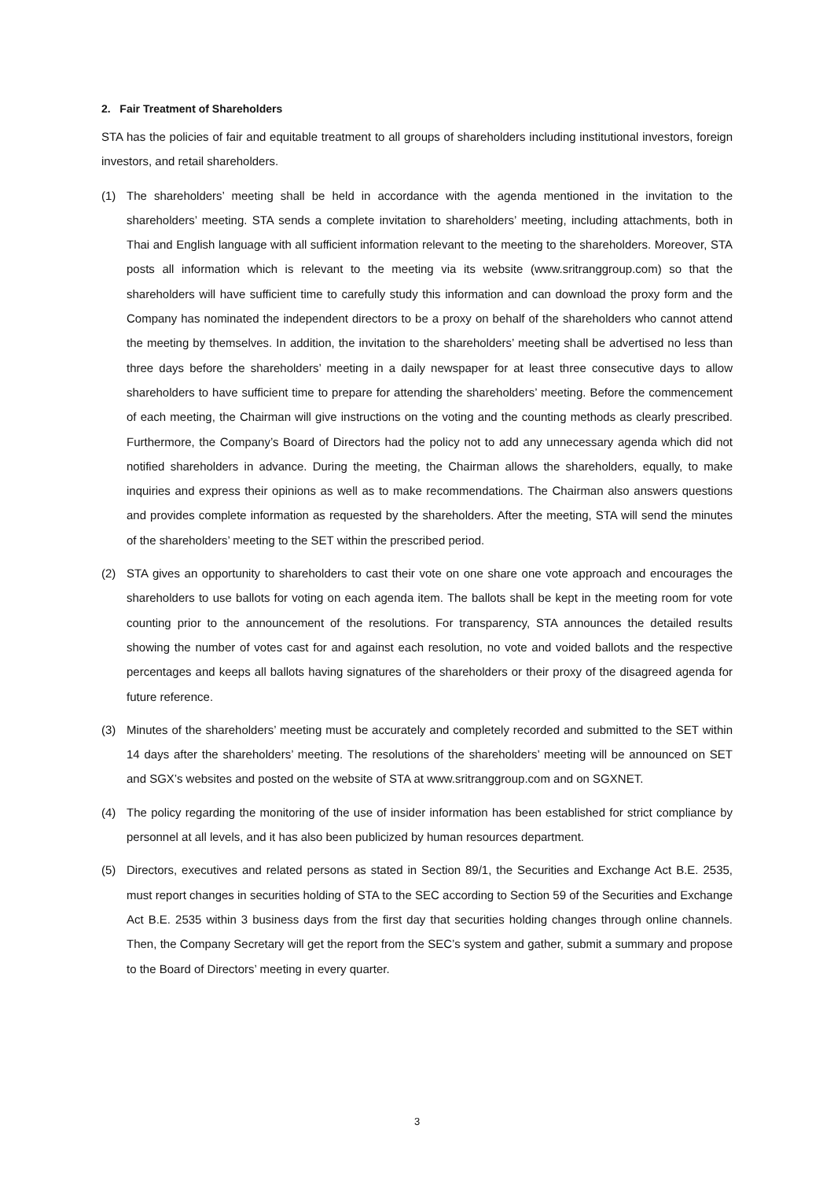2. Fair Treatment of Shareholders
STA has the policies of fair and equitable treatment to all groups of shareholders including institutional investors, foreign investors, and retail shareholders.
(1) The shareholders’ meeting shall be held in accordance with the agenda mentioned in the invitation to the shareholders’ meeting. STA sends a complete invitation to shareholders’ meeting, including attachments, both in Thai and English language with all sufficient information relevant to the meeting to the shareholders. Moreover, STA posts all information which is relevant to the meeting via its website (www.sritranggroup.com) so that the shareholders will have sufficient time to carefully study this information and can download the proxy form and the Company has nominated the independent directors to be a proxy on behalf of the shareholders who cannot attend the meeting by themselves. In addition, the invitation to the shareholders’ meeting shall be advertised no less than three days before the shareholders’ meeting in a daily newspaper for at least three consecutive days to allow shareholders to have sufficient time to prepare for attending the shareholders’ meeting. Before the commencement of each meeting, the Chairman will give instructions on the voting and the counting methods as clearly prescribed. Furthermore, the Company’s Board of Directors had the policy not to add any unnecessary agenda which did not notified shareholders in advance. During the meeting, the Chairman allows the shareholders, equally, to make inquiries and express their opinions as well as to make recommendations. The Chairman also answers questions and provides complete information as requested by the shareholders. After the meeting, STA will send the minutes of the shareholders’ meeting to the SET within the prescribed period.
(2) STA gives an opportunity to shareholders to cast their vote on one share one vote approach and encourages the shareholders to use ballots for voting on each agenda item. The ballots shall be kept in the meeting room for vote counting prior to the announcement of the resolutions. For transparency, STA announces the detailed results showing the number of votes cast for and against each resolution, no vote and voided ballots and the respective percentages and keeps all ballots having signatures of the shareholders or their proxy of the disagreed agenda for future reference.
(3) Minutes of the shareholders’ meeting must be accurately and completely recorded and submitted to the SET within 14 days after the shareholders’ meeting. The resolutions of the shareholders’ meeting will be announced on SET and SGX’s websites and posted on the website of STA at www.sritranggroup.com and on SGXNET.
(4) The policy regarding the monitoring of the use of insider information has been established for strict compliance by personnel at all levels, and it has also been publicized by human resources department.
(5) Directors, executives and related persons as stated in Section 89/1, the Securities and Exchange Act B.E. 2535, must report changes in securities holding of STA to the SEC according to Section 59 of the Securities and Exchange Act B.E. 2535 within 3 business days from the first day that securities holding changes through online channels. Then, the Company Secretary will get the report from the SEC’s system and gather, submit a summary and propose to the Board of Directors’ meeting in every quarter.
3